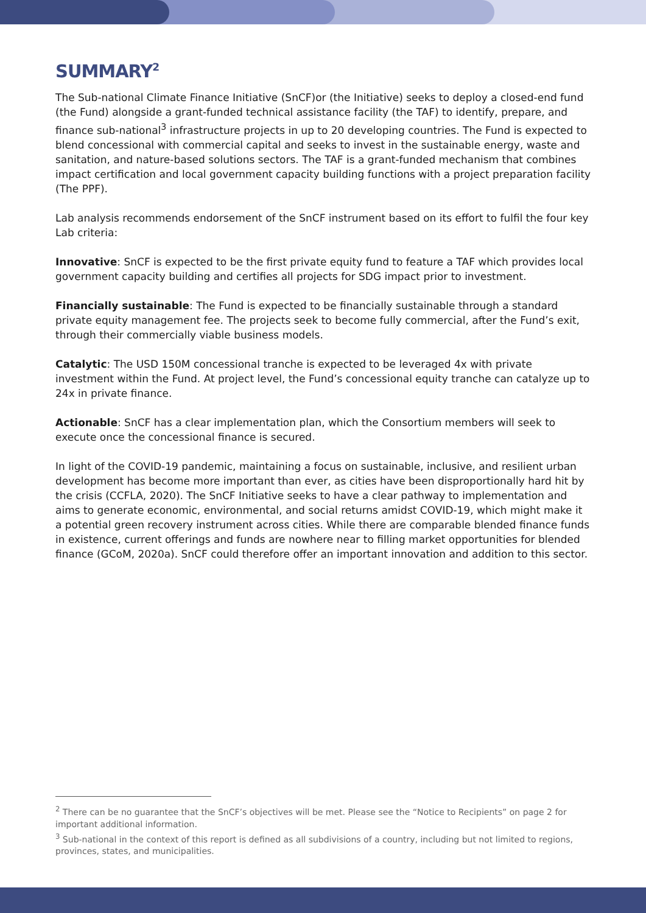SUMMARY<sup>2</sup>
The Sub-national Climate Finance Initiative (SnCF)or (the Initiative) seeks to deploy a closed-end fund (the Fund) alongside a grant-funded technical assistance facility (the TAF) to identify, prepare, and finance sub-national<sup>3</sup> infrastructure projects in up to 20 developing countries. The Fund is expected to blend concessional with commercial capital and seeks to invest in the sustainable energy, waste and sanitation, and nature-based solutions sectors. The TAF is a grant-funded mechanism that combines impact certification and local government capacity building functions with a project preparation facility (The PPF).
Lab analysis recommends endorsement of the SnCF instrument based on its effort to fulfil the four key Lab criteria:
Innovative: SnCF is expected to be the first private equity fund to feature a TAF which provides local government capacity building and certifies all projects for SDG impact prior to investment.
Financially sustainable: The Fund is expected to be financially sustainable through a standard private equity management fee. The projects seek to become fully commercial, after the Fund’s exit, through their commercially viable business models.
Catalytic: The USD 150M concessional tranche is expected to be leveraged 4x with private investment within the Fund. At project level, the Fund’s concessional equity tranche can catalyze up to 24x in private finance.
Actionable: SnCF has a clear implementation plan, which the Consortium members will seek to execute once the concessional finance is secured.
In light of the COVID-19 pandemic, maintaining a focus on sustainable, inclusive, and resilient urban development has become more important than ever, as cities have been disproportionally hard hit by the crisis (CCFLA, 2020). The SnCF Initiative seeks to have a clear pathway to implementation and aims to generate economic, environmental, and social returns amidst COVID-19, which might make it a potential green recovery instrument across cities. While there are comparable blended finance funds in existence, current offerings and funds are nowhere near to filling market opportunities for blended finance (GCoM, 2020a). SnCF could therefore offer an important innovation and addition to this sector.
<sup>2</sup> There can be no guarantee that the SnCF’s objectives will be met. Please see the “Notice to Recipients” on page 2 for important additional information.
<sup>3</sup> Sub-national in the context of this report is defined as all subdivisions of a country, including but not limited to regions, provinces, states, and municipalities.